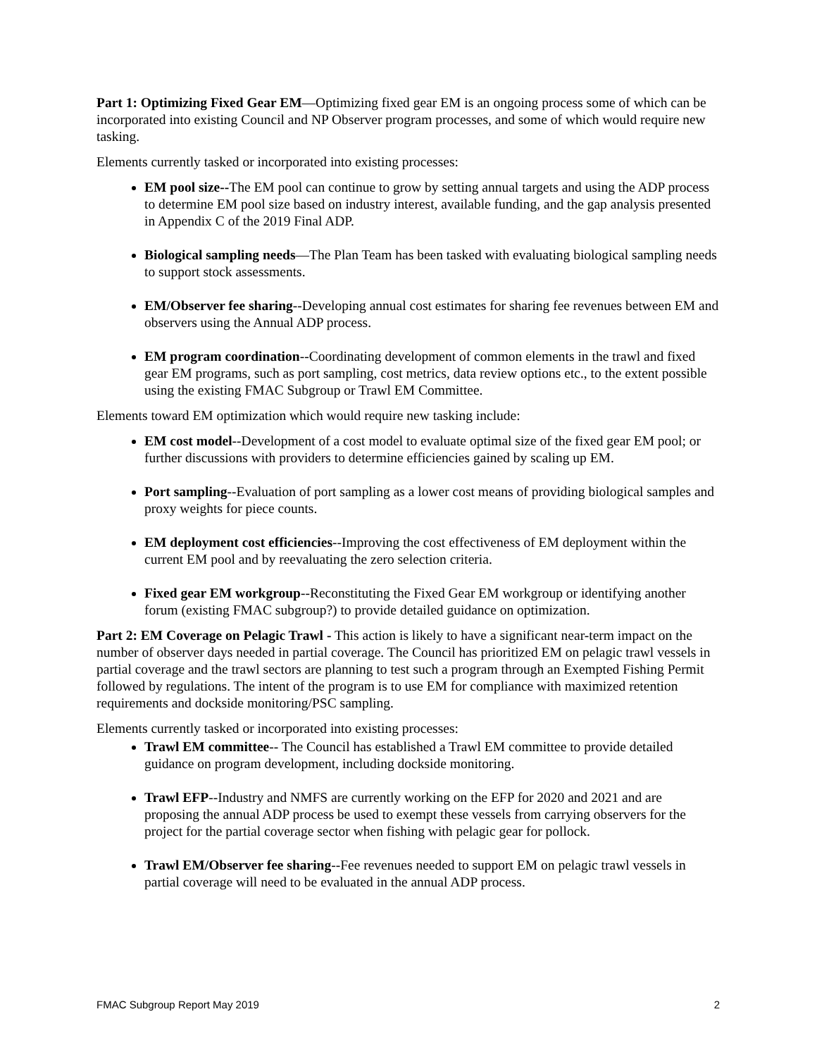Part 1: Optimizing Fixed Gear EM—Optimizing fixed gear EM is an ongoing process some of which can be incorporated into existing Council and NP Observer program processes, and some of which would require new tasking.
Elements currently tasked or incorporated into existing processes:
EM pool size--The EM pool can continue to grow by setting annual targets and using the ADP process to determine EM pool size based on industry interest, available funding, and the gap analysis presented in Appendix C of the 2019 Final ADP.
Biological sampling needs—The Plan Team has been tasked with evaluating biological sampling needs to support stock assessments.
EM/Observer fee sharing--Developing annual cost estimates for sharing fee revenues between EM and observers using the Annual ADP process.
EM program coordination--Coordinating development of common elements in the trawl and fixed gear EM programs, such as port sampling, cost metrics, data review options etc., to the extent possible using the existing FMAC Subgroup or Trawl EM Committee.
Elements toward EM optimization which would require new tasking include:
EM cost model--Development of a cost model to evaluate optimal size of the fixed gear EM pool; or further discussions with providers to determine efficiencies gained by scaling up EM.
Port sampling--Evaluation of port sampling as a lower cost means of providing biological samples and proxy weights for piece counts.
EM deployment cost efficiencies--Improving the cost effectiveness of EM deployment within the current EM pool and by reevaluating the zero selection criteria.
Fixed gear EM workgroup--Reconstituting the Fixed Gear EM workgroup or identifying another forum (existing FMAC subgroup?) to provide detailed guidance on optimization.
Part 2: EM Coverage on Pelagic Trawl - This action is likely to have a significant near-term impact on the number of observer days needed in partial coverage. The Council has prioritized EM on pelagic trawl vessels in partial coverage and the trawl sectors are planning to test such a program through an Exempted Fishing Permit followed by regulations. The intent of the program is to use EM for compliance with maximized retention requirements and dockside monitoring/PSC sampling.
Elements currently tasked or incorporated into existing processes:
Trawl EM committee-- The Council has established a Trawl EM committee to provide detailed guidance on program development, including dockside monitoring.
Trawl EFP--Industry and NMFS are currently working on the EFP for 2020 and 2021 and are proposing the annual ADP process be used to exempt these vessels from carrying observers for the project for the partial coverage sector when fishing with pelagic gear for pollock.
Trawl EM/Observer fee sharing--Fee revenues needed to support EM on pelagic trawl vessels in partial coverage will need to be evaluated in the annual ADP process.
FMAC Subgroup Report May 2019 2